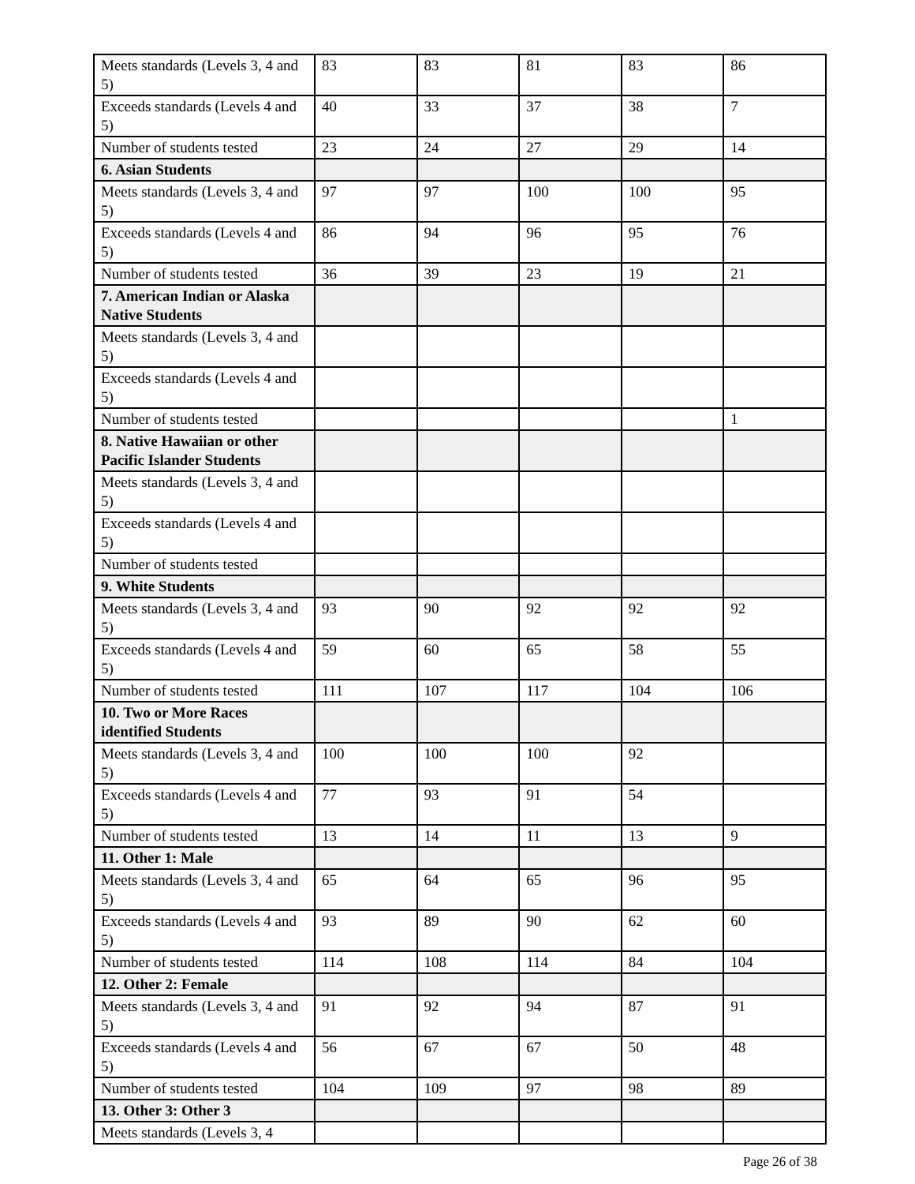| Meets standards (Levels 3, 4 and 5) | 83 | 83 | 81 | 83 | 86 |
| Exceeds standards (Levels 4 and 5) | 40 | 33 | 37 | 38 | 7 |
| Number of students tested | 23 | 24 | 27 | 29 | 14 |
| 6. Asian Students | | | | | |
| Meets standards (Levels 3, 4 and 5) | 97 | 97 | 100 | 100 | 95 |
| Exceeds standards (Levels 4 and 5) | 86 | 94 | 96 | 95 | 76 |
| Number of students tested | 36 | 39 | 23 | 19 | 21 |
| 7. American Indian or Alaska Native Students | | | | | |
| Meets standards (Levels 3, 4 and 5) | | | | | |
| Exceeds standards (Levels 4 and 5) | | | | | |
| Number of students tested | | | | | 1 |
| 8. Native Hawaiian or other Pacific Islander Students | | | | | |
| Meets standards (Levels 3, 4 and 5) | | | | | |
| Exceeds standards (Levels 4 and 5) | | | | | |
| Number of students tested | | | | | |
| 9. White Students | | | | | |
| Meets standards (Levels 3, 4 and 5) | 93 | 90 | 92 | 92 | 92 |
| Exceeds standards (Levels 4 and 5) | 59 | 60 | 65 | 58 | 55 |
| Number of students tested | 111 | 107 | 117 | 104 | 106 |
| 10. Two or More Races identified Students | | | | | |
| Meets standards (Levels 3, 4 and 5) | 100 | 100 | 100 | 92 | |
| Exceeds standards (Levels 4 and 5) | 77 | 93 | 91 | 54 | |
| Number of students tested | 13 | 14 | 11 | 13 | 9 |
| 11. Other 1: Male | | | | | |
| Meets standards (Levels 3, 4 and 5) | 65 | 64 | 65 | 96 | 95 |
| Exceeds standards (Levels 4 and 5) | 93 | 89 | 90 | 62 | 60 |
| Number of students tested | 114 | 108 | 114 | 84 | 104 |
| 12. Other 2: Female | | | | | |
| Meets standards (Levels 3, 4 and 5) | 91 | 92 | 94 | 87 | 91 |
| Exceeds standards (Levels 4 and 5) | 56 | 67 | 67 | 50 | 48 |
| Number of students tested | 104 | 109 | 97 | 98 | 89 |
| 13. Other 3: Other 3 | | | | | |
| Meets standards (Levels 3, 4 | | | | | |
Page 26 of 38